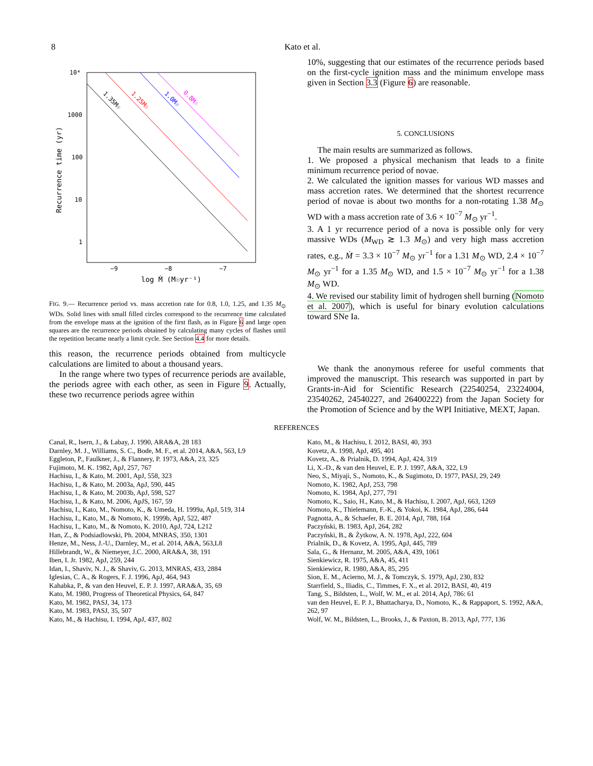8 Kato et al.
10⁴
1000
100
10
1
−9
−8
−7
log Ṁ (M☉yr⁻¹)
Recurrence time (yr)
1.35M☉
1.25M☉
1.0M☉
0.8M☉
FIG. 9.— Recurrence period vs. mass accretion rate for 0.8, 1.0, 1.25, and 1.35 M<sub>⊙</sub> WDs. Solid lines with small filled circles correspond to the recurrence time calculated from the envelope mass at the ignition of the first flash, as in Figure 6 and large open squares are the recurrence periods obtained by calculating many cycles of flashes until the repetition became nearly a limit cycle. See Section 4.4 for more details.
this reason, the recurrence periods obtained from multicycle calculations are limited to about a thousand years.
In the range where two types of recurrence periods are available, the periods agree with each other, as seen in Figure 9. Actually, these two recurrence periods agree within
10%, suggesting that our estimates of the recurrence periods based on the first-cycle ignition mass and the minimum envelope mass given in Section 3.3 (Figure 6) are reasonable.
5. CONCLUSIONS
The main results are summarized as follows.
1. We proposed a physical mechanism that leads to a finite minimum recurrence period of novae.
2. We calculated the ignition masses for various WD masses and mass accretion rates. We determined that the shortest recurrence period of novae is about two months for a non-rotating 1.38 M<sub>⊙</sub> WD with a mass accretion rate of 3.6 × 10<sup>−7</sup> M<sub>⊙</sub> yr<sup>−1</sup>.
3. A 1 yr recurrence period of a nova is possible only for very massive WDs (M<sub>WD</sub> ≳ 1.3 M<sub>⊙</sub>) and very high mass accretion rates, e.g., Ṁ = 3.3 × 10<sup>−7</sup> M<sub>⊙</sub> yr<sup>−1</sup> for a 1.31 M<sub>⊙</sub> WD, 2.4 × 10<sup>−7</sup> M<sub>⊙</sub> yr<sup>−1</sup> for a 1.35 M<sub>⊙</sub> WD, and 1.5 × 10<sup>−7</sup> M<sub>⊙</sub> yr<sup>−1</sup> for a 1.38 M<sub>⊙</sub> WD.
4. We revised our stability limit of hydrogen shell burning (Nomoto et al. 2007), which is useful for binary evolution calculations toward SNe Ia.
We thank the anonymous referee for useful comments that improved the manuscript. This research was supported in part by Grants-in-Aid for Scientific Research (22540254, 23224004, 23540262, 24540227, and 26400222) from the Japan Society for the Promotion of Science and by the WPI Initiative, MEXT, Japan.
REFERENCES
Canal, R., Isern, J., & Labay, J. 1990, ARA&A, 28 183
Darnley, M. J., Williams, S. C., Bode, M. F., et al. 2014, A&A, 563, L9
Eggleton, P., Faulkner, J., & Flannery, P. 1973, A&A, 23, 325
Fujimoto, M. K. 1982, ApJ, 257, 767
Hachisu, I., & Kato, M. 2001, ApJ, 558, 323
Hachisu, I., & Kato, M. 2003a, ApJ, 590, 445
Hachisu, I., & Kato, M. 2003b, ApJ, 598, 527
Hachisu, I., & Kato, M. 2006, ApJS, 167, 59
Hachisu, I., Kato, M., Nomoto, K., & Umeda, H. 1999a, ApJ, 519, 314
Hachisu, I., Kato, M., & Nomoto, K. 1999b, ApJ, 522, 487
Hachisu, I., Kato, M., & Nomoto, K. 2010, ApJ, 724, L212
Han, Z., & Podsiadlowski, Ph. 2004, MNRAS, 350, 1301
Henze, M., Ness, J.-U., Darnley, M., et al. 2014, A&A, 563,L8
Hillebrandt, W., & Niemeyer, J.C. 2000, ARA&A, 38, 191
Iben, I. Jr. 1982, ApJ, 259, 244
Idan, I., Shaviv, N. J., & Shaviv, G. 2013, MNRAS, 433, 2884
Iglesias, C. A., & Rogers, F. J. 1996, ApJ, 464, 943
Kahabka, P., & van den Heuvel, E. P. J. 1997, ARA&A, 35, 69
Kato, M. 1980, Progress of Theoretical Physics, 64, 847
Kato, M. 1982, PASJ, 34, 173
Kato, M. 1983, PASJ, 35, 507
Kato, M., & Hachisu, I. 1994, ApJ, 437, 802
Kato, M., & Hachisu, I. 2012, BASI, 40, 393
Kovetz, A. 1998, ApJ, 495, 401
Kovetz, A., & Prialnik, D. 1994, ApJ, 424, 319
Li, X.-D., & van den Heuvel, E. P. J. 1997, A&A, 322, L9
Neo, S., Miyaji, S., Nomoto, K., & Sugimoto, D. 1977, PASJ, 29, 249
Nomoto, K. 1982, ApJ, 253, 798
Nomoto, K. 1984, ApJ, 277, 791
Nomoto, K., Saio, H., Kato, M., & Hachisu, I. 2007, ApJ, 663, 1269
Nomoto, K., Thielemann, F.-K., & Yokoi, K. 1984, ApJ, 286, 644
Pagnotta, A., & Schaefer, B. E. 2014, ApJ, 788, 164
Paczyński, B. 1983, ApJ, 264, 282
Paczyński, B., & Żytkow, A. N. 1978, ApJ, 222, 604
Prialnik, D., & Kovetz, A. 1995, ApJ, 445, 789
Sala, G., & Hernanz, M. 2005, A&A, 439, 1061
Sienkiewicz, R. 1975, A&A, 45, 411
Sienkiewicz, R. 1980, A&A, 85, 295
Sion, E. M., Acierno, M. J., & Tomczyk, S. 1979, ApJ, 230, 832
Starrfield, S., Iliadis, C., Timmes, F. X., et al. 2012, BASI, 40, 419
Tang, S., Bildsten, L., Wolf, W. M., et al. 2014, ApJ, 786: 61
van den Heuvel, E. P. J., Bhattacharya, D., Nomoto, K., & Rappaport, S. 1992, A&A, 262, 97
Wolf, W. M., Bildsten, L., Brooks, J., & Paxton, B. 2013, ApJ, 777, 136